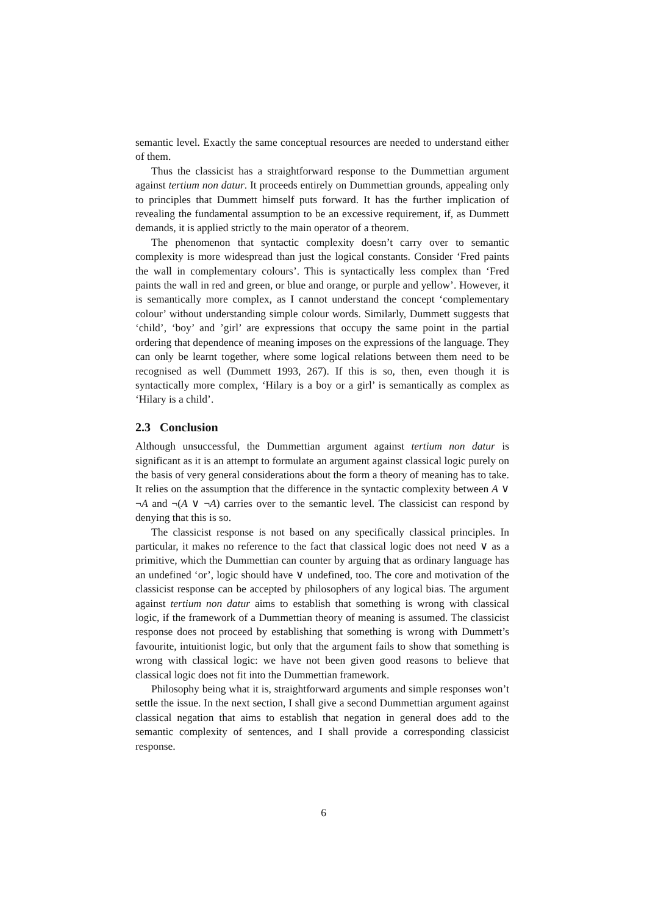semantic level. Exactly the same conceptual resources are needed to understand either of them.
Thus the classicist has a straightforward response to the Dummettian argument against tertium non datur. It proceeds entirely on Dummettian grounds, appealing only to principles that Dummett himself puts forward. It has the further implication of revealing the fundamental assumption to be an excessive requirement, if, as Dummett demands, it is applied strictly to the main operator of a theorem.
The phenomenon that syntactic complexity doesn’t carry over to semantic complexity is more widespread than just the logical constants. Consider ‘Fred paints the wall in complementary colours’. This is syntactically less complex than ‘Fred paints the wall in red and green, or blue and orange, or purple and yellow’. However, it is semantically more complex, as I cannot understand the concept ‘complementary colour’ without understanding simple colour words. Similarly, Dummett suggests that ‘child’, ‘boy’ and ’girl’ are expressions that occupy the same point in the partial ordering that dependence of meaning imposes on the expressions of the language. They can only be learnt together, where some logical relations between them need to be recognised as well (Dummett 1993, 267). If this is so, then, even though it is syntactically more complex, ‘Hilary is a boy or a girl’ is semantically as complex as ‘Hilary is a child’.
2.3 Conclusion
Although unsuccessful, the Dummettian argument against tertium non datur is significant as it is an attempt to formulate an argument against classical logic purely on the basis of very general considerations about the form a theory of meaning has to take. It relies on the assumption that the difference in the syntactic complexity between A ∨ ¬A and ¬(A ∨ ¬A) carries over to the semantic level. The classicist can respond by denying that this is so.
The classicist response is not based on any specifically classical principles. In particular, it makes no reference to the fact that classical logic does not need ∨ as a primitive, which the Dummettian can counter by arguing that as ordinary language has an undefined ‘or’, logic should have ∨ undefined, too. The core and motivation of the classicist response can be accepted by philosophers of any logical bias. The argument against tertium non datur aims to establish that something is wrong with classical logic, if the framework of a Dummettian theory of meaning is assumed. The classicist response does not proceed by establishing that something is wrong with Dummett’s favourite, intuitionist logic, but only that the argument fails to show that something is wrong with classical logic: we have not been given good reasons to believe that classical logic does not fit into the Dummettian framework.
Philosophy being what it is, straightforward arguments and simple responses won’t settle the issue. In the next section, I shall give a second Dummettian argument against classical negation that aims to establish that negation in general does add to the semantic complexity of sentences, and I shall provide a corresponding classicist response.
6